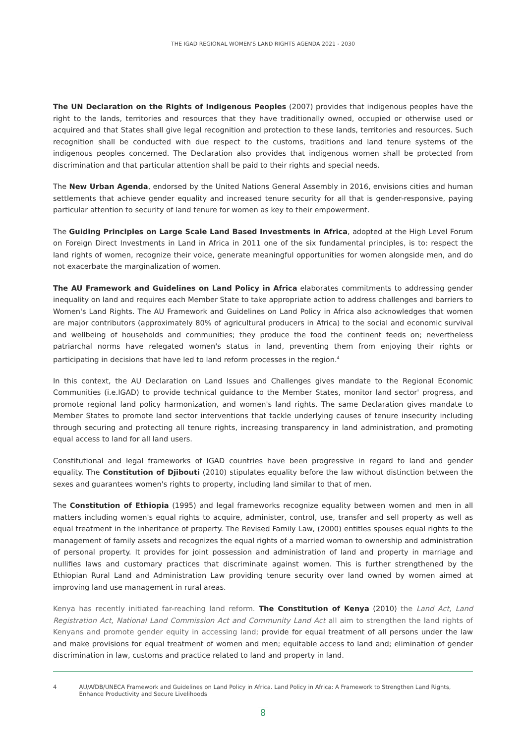THE IGAD REGIONAL WOMEN'S LAND RIGHTS AGENDA 2021 - 2030
The UN Declaration on the Rights of Indigenous Peoples (2007) provides that indigenous peoples have the right to the lands, territories and resources that they have traditionally owned, occupied or otherwise used or acquired and that States shall give legal recognition and protection to these lands, territories and resources. Such recognition shall be conducted with due respect to the customs, traditions and land tenure systems of the indigenous peoples concerned. The Declaration also provides that indigenous women shall be protected from discrimination and that particular attention shall be paid to their rights and special needs.
The New Urban Agenda, endorsed by the United Nations General Assembly in 2016, envisions cities and human settlements that achieve gender equality and increased tenure security for all that is gender-responsive, paying particular attention to security of land tenure for women as key to their empowerment.
The Guiding Principles on Large Scale Land Based Investments in Africa, adopted at the High Level Forum on Foreign Direct Investments in Land in Africa in 2011 one of the six fundamental principles, is to: respect the land rights of women, recognize their voice, generate meaningful opportunities for women alongside men, and do not exacerbate the marginalization of women.
The AU Framework and Guidelines on Land Policy in Africa elaborates commitments to addressing gender inequality on land and requires each Member State to take appropriate action to address challenges and barriers to Women's Land Rights. The AU Framework and Guidelines on Land Policy in Africa also acknowledges that women are major contributors (approximately 80% of agricultural producers in Africa) to the social and economic survival and wellbeing of households and communities; they produce the food the continent feeds on; nevertheless patriarchal norms have relegated women's status in land, preventing them from enjoying their rights or participating in decisions that have led to land reform processes in the region.<sup>4</sup>
In this context, the AU Declaration on Land Issues and Challenges gives mandate to the Regional Economic Communities (i.e.IGAD) to provide technical guidance to the Member States, monitor land sector' progress, and promote regional land policy harmonization, and women's land rights. The same Declaration gives mandate to Member States to promote land sector interventions that tackle underlying causes of tenure insecurity including through securing and protecting all tenure rights, increasing transparency in land administration, and promoting equal access to land for all land users.
Constitutional and legal frameworks of IGAD countries have been progressive in regard to land and gender equality. The Constitution of Djibouti (2010) stipulates equality before the law without distinction between the sexes and guarantees women's rights to property, including land similar to that of men.
The Constitution of Ethiopia (1995) and legal frameworks recognize equality between women and men in all matters including women's equal rights to acquire, administer, control, use, transfer and sell property as well as equal treatment in the inheritance of property. The Revised Family Law, (2000) entitles spouses equal rights to the management of family assets and recognizes the equal rights of a married woman to ownership and administration of personal property. It provides for joint possession and administration of land and property in marriage and nullifies laws and customary practices that discriminate against women. This is further strengthened by the Ethiopian Rural Land and Administration Law providing tenure security over land owned by women aimed at improving land use management in rural areas.
Kenya has recently initiated far-reaching land reform. The Constitution of Kenya (2010) the Land Act, Land Registration Act, National Land Commission Act and Community Land Act all aim to strengthen the land rights of Kenyans and promote gender equity in accessing land; provide for equal treatment of all persons under the law and make provisions for equal treatment of women and men; equitable access to land and; elimination of gender discrimination in law, customs and practice related to land and property in land.
4 AU/AfDB/UNECA Framework and Guidelines on Land Policy in Africa. Land Policy in Africa: A Framework to Strengthen Land Rights, Enhance Productivity and Secure Livelihoods
8